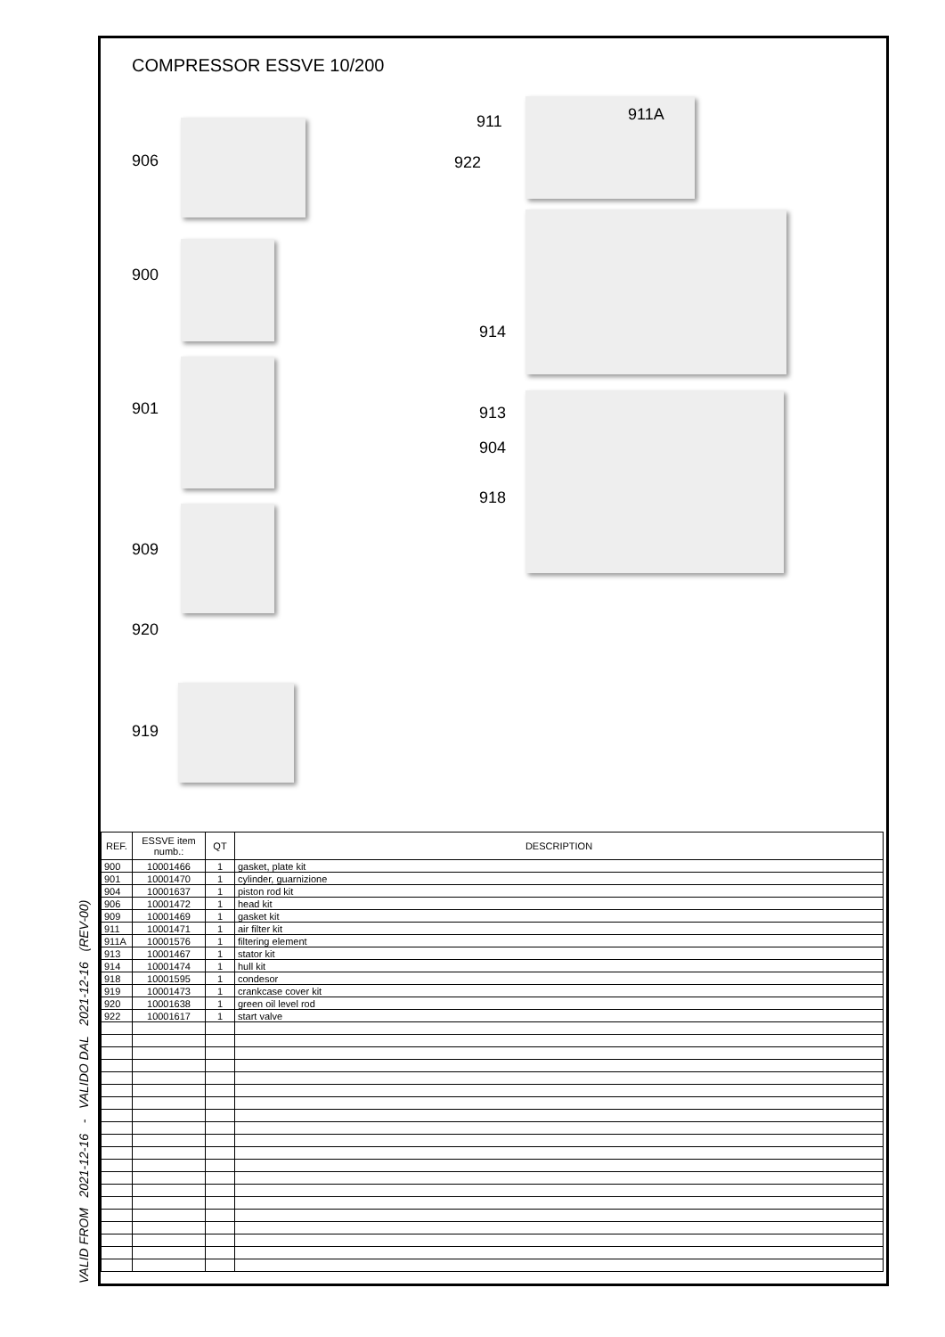COMPRESSOR ESSVE 10/200
906
900
901
909
920
919
911 911A
922
914
913
904
918
VALID FROM 2021-12-16 - VALIDO DAL 2021-12-16 (REV-00)
| REF. | ESSVE item numb.: | QT | DESCRIPTION |
| --- | --- | --- | --- |
| 900 | 10001466 | 1 | gasket, plate kit |
| 901 | 10001470 | 1 | cylinder, guarnizione |
| 904 | 10001637 | 1 | piston rod kit |
| 906 | 10001472 | 1 | head kit |
| 909 | 10001469 | 1 | gasket kit |
| 911 | 10001471 | 1 | air filter kit |
| 911A | 10001576 | 1 | filtering element |
| 913 | 10001467 | 1 | stator kit |
| 914 | 10001474 | 1 | hull kit |
| 918 | 10001595 | 1 | condesor |
| 919 | 10001473 | 1 | crankcase cover kit |
| 920 | 10001638 | 1 | green oil level rod |
| 922 | 10001617 | 1 | start valve |